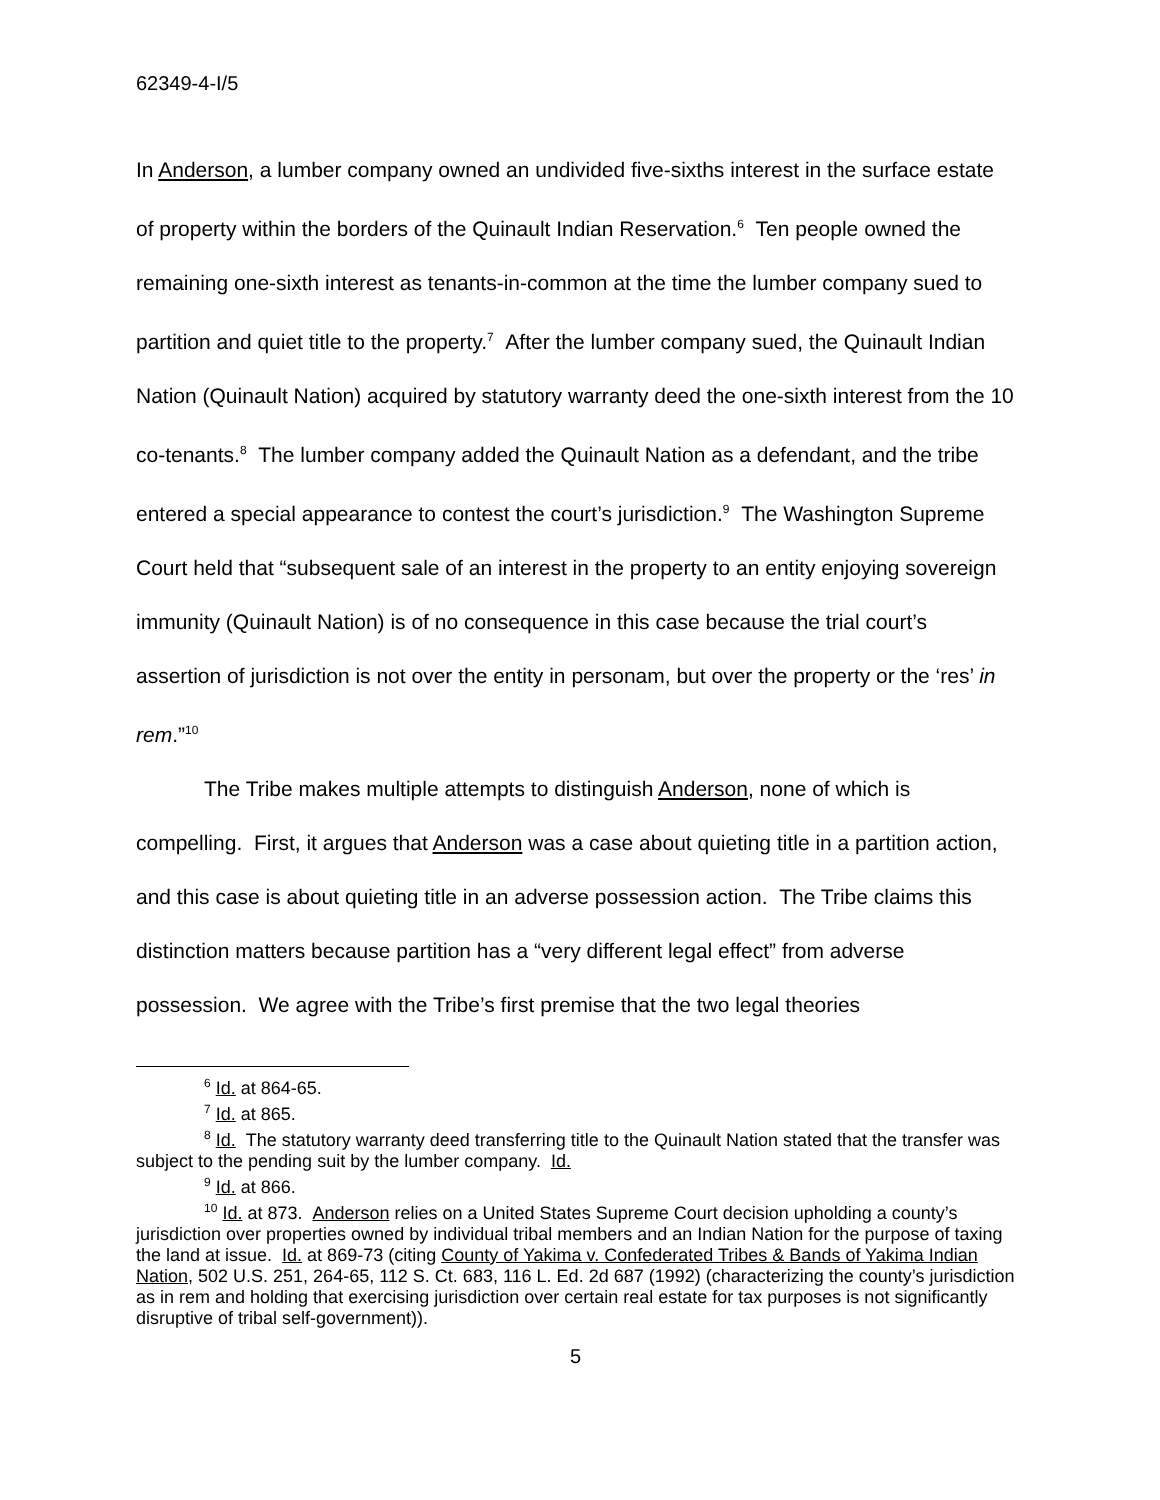62349-4-I/5
In Anderson, a lumber company owned an undivided five-sixths interest in the surface estate of property within the borders of the Quinault Indian Reservation.<sup>6</sup> Ten people owned the remaining one-sixth interest as tenants-in-common at the time the lumber company sued to partition and quiet title to the property.<sup>7</sup> After the lumber company sued, the Quinault Indian Nation (Quinault Nation) acquired by statutory warranty deed the one-sixth interest from the 10 co-tenants.<sup>8</sup> The lumber company added the Quinault Nation as a defendant, and the tribe entered a special appearance to contest the court’s jurisdiction.<sup>9</sup> The Washington Supreme Court held that “subsequent sale of an interest in the property to an entity enjoying sovereign immunity (Quinault Nation) is of no consequence in this case because the trial court’s assertion of jurisdiction is not over the entity in personam, but over the property or the ‘res’ in rem.”<sup>10</sup>
The Tribe makes multiple attempts to distinguish Anderson, none of which is compelling. First, it argues that Anderson was a case about quieting title in a partition action, and this case is about quieting title in an adverse possession action. The Tribe claims this distinction matters because partition has a “very different legal effect” from adverse possession. We agree with the Tribe’s first premise that the two legal theories
<sup>6</sup> Id. at 864-65.
<sup>7</sup> Id. at 865.
<sup>8</sup> Id. The statutory warranty deed transferring title to the Quinault Nation stated that the transfer was subject to the pending suit by the lumber company. Id.
<sup>9</sup> Id. at 866.
<sup>10</sup> Id. at 873. Anderson relies on a United States Supreme Court decision upholding a county’s jurisdiction over properties owned by individual tribal members and an Indian Nation for the purpose of taxing the land at issue. Id. at 869-73 (citing County of Yakima v. Confederated Tribes & Bands of Yakima Indian Nation, 502 U.S. 251, 264-65, 112 S. Ct. 683, 116 L. Ed. 2d 687 (1992) (characterizing the county’s jurisdiction as in rem and holding that exercising jurisdiction over certain real estate for tax purposes is not significantly disruptive of tribal self-government)).
5